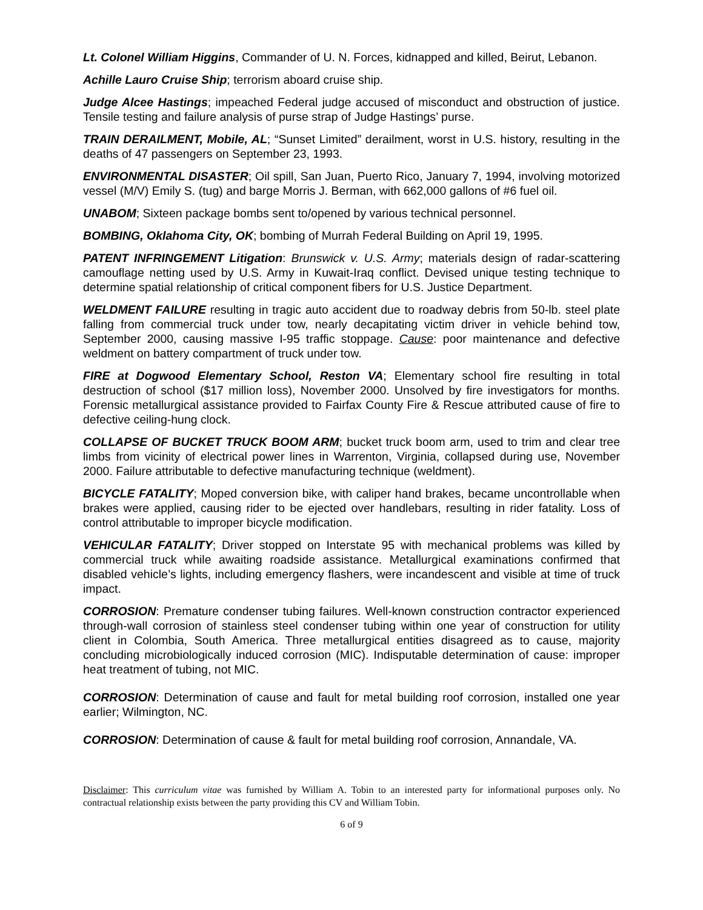Lt. Colonel William Higgins, Commander of U. N. Forces, kidnapped and killed, Beirut, Lebanon.
Achille Lauro Cruise Ship; terrorism aboard cruise ship.
Judge Alcee Hastings; impeached Federal judge accused of misconduct and obstruction of justice. Tensile testing and failure analysis of purse strap of Judge Hastings’ purse.
TRAIN DERAILMENT, Mobile, AL; “Sunset Limited” derailment, worst in U.S. history, resulting in the deaths of 47 passengers on September 23, 1993.
ENVIRONMENTAL DISASTER; Oil spill, San Juan, Puerto Rico, January 7, 1994, involving motorized vessel (M/V) Emily S. (tug) and barge Morris J. Berman, with 662,000 gallons of #6 fuel oil.
UNABOM; Sixteen package bombs sent to/opened by various technical personnel.
BOMBING, Oklahoma City, OK; bombing of Murrah Federal Building on April 19, 1995.
PATENT INFRINGEMENT Litigation: Brunswick v. U.S. Army; materials design of radar-scattering camouflage netting used by U.S. Army in Kuwait-Iraq conflict. Devised unique testing technique to determine spatial relationship of critical component fibers for U.S. Justice Department.
WELDMENT FAILURE resulting in tragic auto accident due to roadway debris from 50-lb. steel plate falling from commercial truck under tow, nearly decapitating victim driver in vehicle behind tow, September 2000, causing massive I-95 traffic stoppage. Cause: poor maintenance and defective weldment on battery compartment of truck under tow.
FIRE at Dogwood Elementary School, Reston VA; Elementary school fire resulting in total destruction of school ($17 million loss), November 2000. Unsolved by fire investigators for months. Forensic metallurgical assistance provided to Fairfax County Fire & Rescue attributed cause of fire to defective ceiling-hung clock.
COLLAPSE OF BUCKET TRUCK BOOM ARM; bucket truck boom arm, used to trim and clear tree limbs from vicinity of electrical power lines in Warrenton, Virginia, collapsed during use, November 2000. Failure attributable to defective manufacturing technique (weldment).
BICYCLE FATALITY; Moped conversion bike, with caliper hand brakes, became uncontrollable when brakes were applied, causing rider to be ejected over handlebars, resulting in rider fatality. Loss of control attributable to improper bicycle modification.
VEHICULAR FATALITY; Driver stopped on Interstate 95 with mechanical problems was killed by commercial truck while awaiting roadside assistance. Metallurgical examinations confirmed that disabled vehicle’s lights, including emergency flashers, were incandescent and visible at time of truck impact.
CORROSION: Premature condenser tubing failures. Well-known construction contractor experienced through-wall corrosion of stainless steel condenser tubing within one year of construction for utility client in Colombia, South America. Three metallurgical entities disagreed as to cause, majority concluding microbiologically induced corrosion (MIC). Indisputable determination of cause: improper heat treatment of tubing, not MIC.
CORROSION: Determination of cause and fault for metal building roof corrosion, installed one year earlier; Wilmington, NC.
CORROSION: Determination of cause & fault for metal building roof corrosion, Annandale, VA.
Disclaimer: This curriculum vitae was furnished by William A. Tobin to an interested party for informational purposes only. No contractual relationship exists between the party providing this CV and William Tobin.
6 of 9